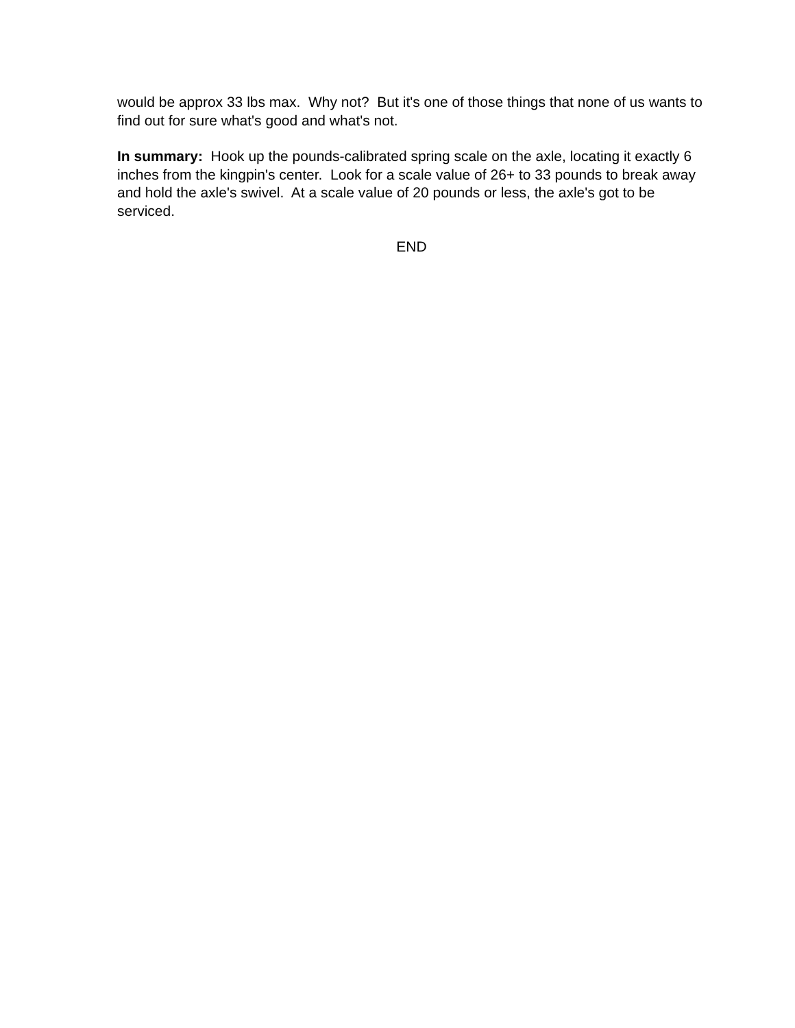would be approx 33 lbs max. Why not? But it's one of those things that none of us wants to find out for sure what's good and what's not.
In summary: Hook up the pounds-calibrated spring scale on the axle, locating it exactly 6 inches from the kingpin's center. Look for a scale value of 26+ to 33 pounds to break away and hold the axle's swivel. At a scale value of 20 pounds or less, the axle's got to be serviced.
END